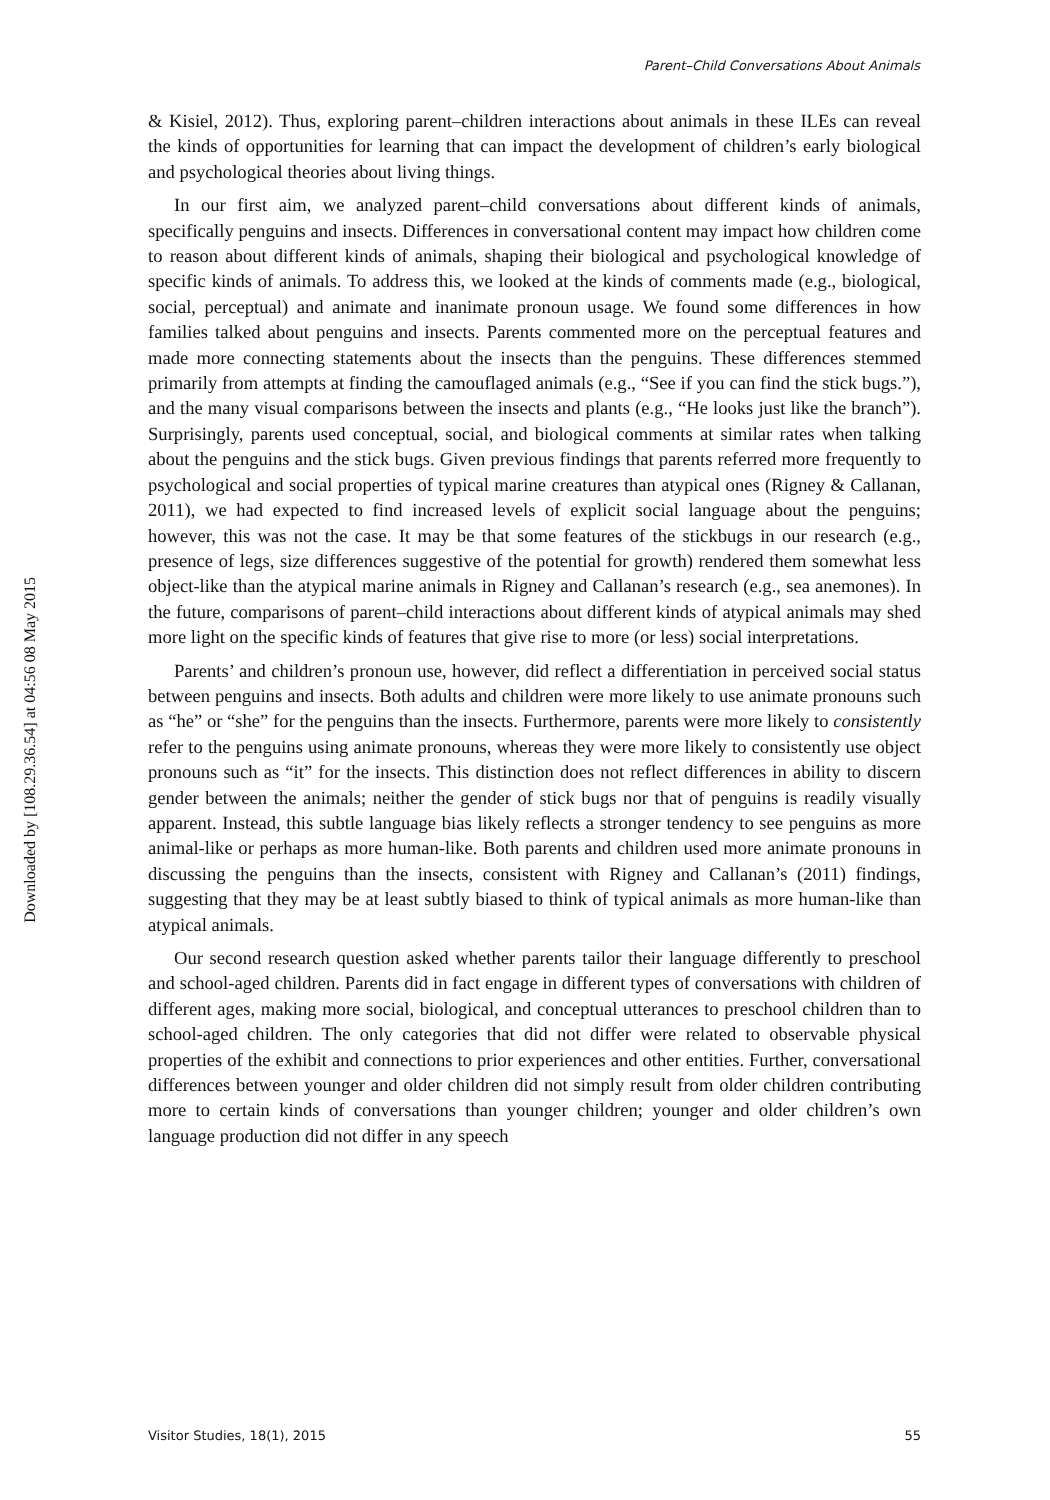Downloaded by [108.29.36.54] at 04:56 08 May 2015
Parent–Child Conversations About Animals
& Kisiel, 2012). Thus, exploring parent–children interactions about animals in these ILEs can reveal the kinds of opportunities for learning that can impact the development of children’s early biological and psychological theories about living things.
In our first aim, we analyzed parent–child conversations about different kinds of animals, specifically penguins and insects. Differences in conversational content may impact how children come to reason about different kinds of animals, shaping their biological and psychological knowledge of specific kinds of animals. To address this, we looked at the kinds of comments made (e.g., biological, social, perceptual) and animate and inanimate pronoun usage. We found some differences in how families talked about penguins and insects. Parents commented more on the perceptual features and made more connecting statements about the insects than the penguins. These differences stemmed primarily from attempts at finding the camouflaged animals (e.g., “See if you can find the stick bugs.”), and the many visual comparisons between the insects and plants (e.g., “He looks just like the branch”). Surprisingly, parents used conceptual, social, and biological comments at similar rates when talking about the penguins and the stick bugs. Given previous findings that parents referred more frequently to psychological and social properties of typical marine creatures than atypical ones (Rigney & Callanan, 2011), we had expected to find increased levels of explicit social language about the penguins; however, this was not the case. It may be that some features of the stickbugs in our research (e.g., presence of legs, size differences suggestive of the potential for growth) rendered them somewhat less object-like than the atypical marine animals in Rigney and Callanan’s research (e.g., sea anemones). In the future, comparisons of parent–child interactions about different kinds of atypical animals may shed more light on the specific kinds of features that give rise to more (or less) social interpretations.
Parents’ and children’s pronoun use, however, did reflect a differentiation in perceived social status between penguins and insects. Both adults and children were more likely to use animate pronouns such as “he” or “she” for the penguins than the insects. Furthermore, parents were more likely to consistently refer to the penguins using animate pronouns, whereas they were more likely to consistently use object pronouns such as “it” for the insects. This distinction does not reflect differences in ability to discern gender between the animals; neither the gender of stick bugs nor that of penguins is readily visually apparent. Instead, this subtle language bias likely reflects a stronger tendency to see penguins as more animal-like or perhaps as more human-like. Both parents and children used more animate pronouns in discussing the penguins than the insects, consistent with Rigney and Callanan’s (2011) findings, suggesting that they may be at least subtly biased to think of typical animals as more human-like than atypical animals.
Our second research question asked whether parents tailor their language differently to preschool and school-aged children. Parents did in fact engage in different types of conversations with children of different ages, making more social, biological, and conceptual utterances to preschool children than to school-aged children. The only categories that did not differ were related to observable physical properties of the exhibit and connections to prior experiences and other entities. Further, conversational differences between younger and older children did not simply result from older children contributing more to certain kinds of conversations than younger children; younger and older children’s own language production did not differ in any speech
Visitor Studies, 18(1), 2015 55